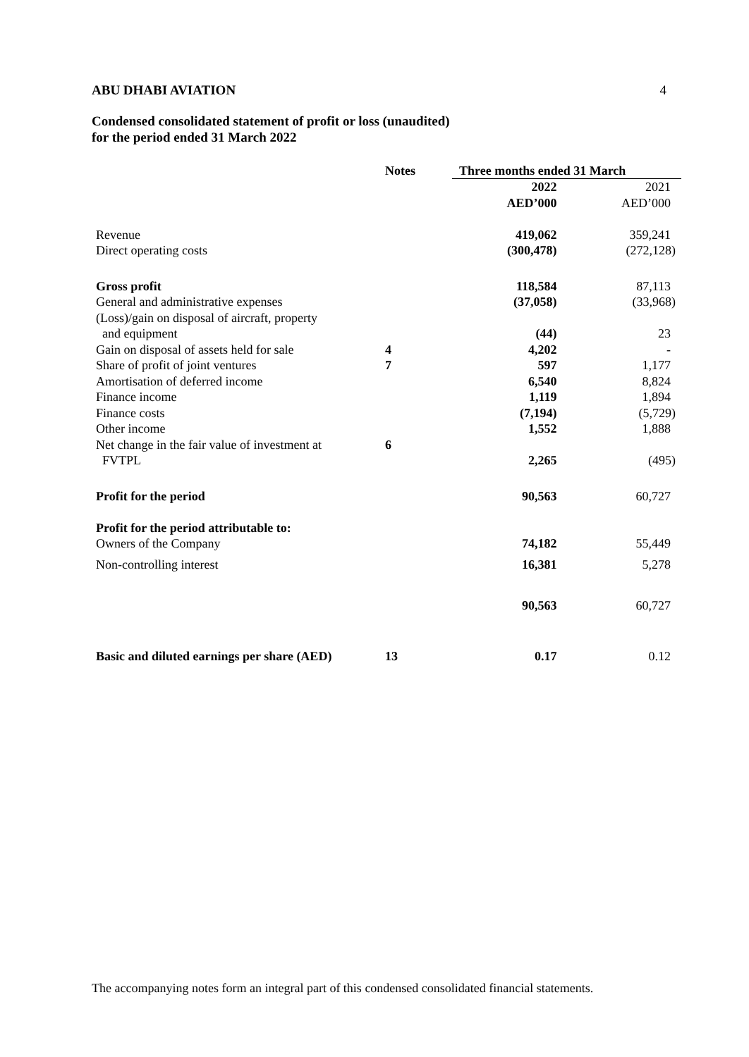ABU DHABI AVIATION 4
Condensed consolidated statement of profit or loss (unaudited)
for the period ended 31 March 2022
| | Notes | Three months ended 31 March | |
| | | 2022 | 2021 |
| | | AED’000 | AED’000 |
| Revenue | | 419,062 | 359,241 |
| Direct operating costs | | (300,478) | (272,128) |
| Gross profit | | 118,584 | 87,113 |
| General and administrative expenses | | (37,058) | (33,968) |
| (Loss)/gain on disposal of aircraft, property | | | |
| and equipment | | (44) | 23 |
| Gain on disposal of assets held for sale | 4 | 4,202 | - |
| Share of profit of joint ventures | 7 | 597 | 1,177 |
| Amortisation of deferred income | | 6,540 | 8,824 |
| Finance income | | 1,119 | 1,894 |
| Finance costs | | (7,194) | (5,729) |
| Other income | | 1,552 | 1,888 |
| Net change in the fair value of investment at | 6 | | |
| FVTPL | | 2,265 | (495) |
| Profit for the period | | 90,563 | 60,727 |
| Profit for the period attributable to: | | | |
| Owners of the Company | | 74,182 | 55,449 |
| Non-controlling interest | | 16,381 | 5,278 |
| | | 90,563 | 60,727 |
| Basic and diluted earnings per share (AED) | 13 | 0.17 | 0.12 |
The accompanying notes form an integral part of this condensed consolidated financial statements.